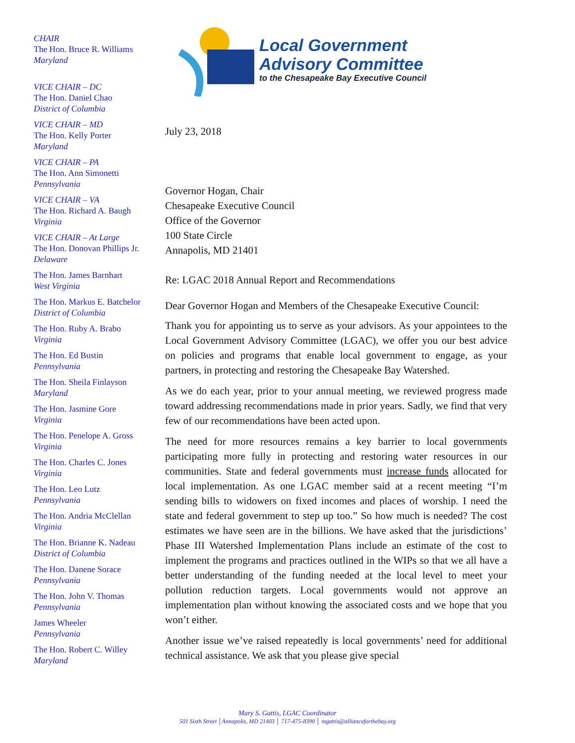CHAIR
The Hon. Bruce R. Williams
Maryland
VICE CHAIR – DC
The Hon. Daniel Chao
District of Columbia
VICE CHAIR – MD
The Hon. Kelly Porter
Maryland
VICE CHAIR – PA
The Hon. Ann Simonetti
Pennsylvania
VICE CHAIR – VA
The Hon. Richard A. Baugh
Virginia
VICE CHAIR – At Large
The Hon. Donovan Phillips Jr.
Delaware
The Hon. James Barnhart
West Virginia
The Hon. Markus E. Batchelor
District of Columbia
The Hon. Ruby A. Brabo
Virginia
The Hon. Ed Bustin
Pennsylvania
The Hon. Sheila Finlayson
Maryland
The Hon. Jasmine Gore
Virginia
The Hon. Penelope A. Gross
Virginia
The Hon. Charles C. Jones
Virginia
The Hon. Leo Lutz
Pennsylvania
The Hon. Andria McClellan
Virginia
The Hon. Brianne K. Nadeau
District of Columbia
The Hon. Danene Sorace
Pennsylvania
The Hon. John V. Thomas
Pennsylvania
James Wheeler
Pennsylvania
The Hon. Robert C. Willey
Maryland
Local Government
Advisory Committee
to the Chesapeake Bay Executive Council
July 23, 2018
Governor Hogan, Chair
Chesapeake Executive Council
Office of the Governor
100 State Circle
Annapolis, MD 21401
Re: LGAC 2018 Annual Report and Recommendations
Dear Governor Hogan and Members of the Chesapeake Executive Council:
Thank you for appointing us to serve as your advisors. As your appointees to the Local Government Advisory Committee (LGAC), we offer you our best advice on policies and programs that enable local government to engage, as your partners, in protecting and restoring the Chesapeake Bay Watershed.
As we do each year, prior to your annual meeting, we reviewed progress made toward addressing recommendations made in prior years. Sadly, we find that very few of our recommendations have been acted upon.
The need for more resources remains a key barrier to local governments participating more fully in protecting and restoring water resources in our communities. State and federal governments must increase funds allocated for local implementation. As one LGAC member said at a recent meeting “I’m sending bills to widowers on fixed incomes and places of worship. I need the state and federal government to step up too.” So how much is needed? The cost estimates we have seen are in the billions. We have asked that the jurisdictions’ Phase III Watershed Implementation Plans include an estimate of the cost to implement the programs and practices outlined in the WIPs so that we all have a better understanding of the funding needed at the local level to meet your pollution reduction targets. Local governments would not approve an implementation plan without knowing the associated costs and we hope that you won’t either.
Another issue we’ve raised repeatedly is local governments’ need for additional technical assistance. We ask that you please give special
Mary S. Gattis, LGAC Coordinator
501 Sixth Street │Annapolis, MD 21403 │ 717-475-8390 │ mgattis@allianceforthebay.org